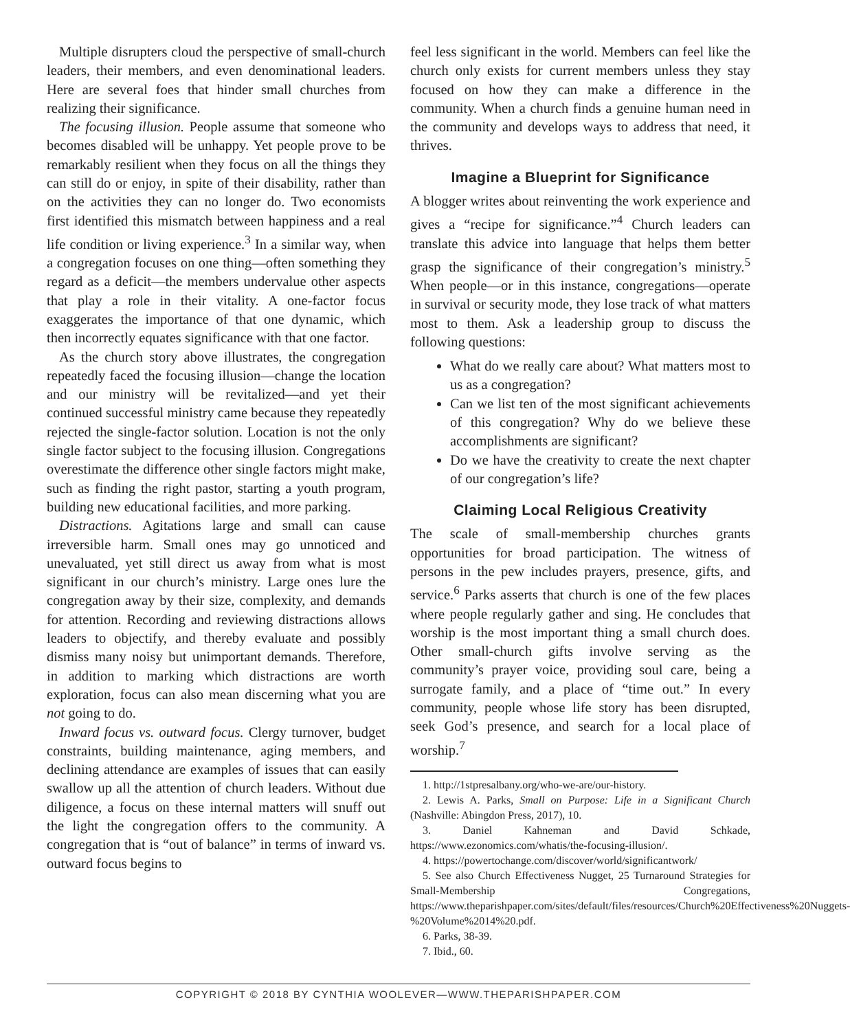Multiple disrupters cloud the perspective of small-church leaders, their members, and even denominational leaders. Here are several foes that hinder small churches from realizing their significance.
The focusing illusion. People assume that someone who becomes disabled will be unhappy. Yet people prove to be remarkably resilient when they focus on all the things they can still do or enjoy, in spite of their disability, rather than on the activities they can no longer do. Two economists first identified this mismatch between happiness and a real life condition or living experience.<sup>3</sup> In a similar way, when a congregation focuses on one thing—often something they regard as a deficit—the members undervalue other aspects that play a role in their vitality. A one-factor focus exaggerates the importance of that one dynamic, which then incorrectly equates significance with that one factor.
As the church story above illustrates, the congregation repeatedly faced the focusing illusion—change the location and our ministry will be revitalized—and yet their continued successful ministry came because they repeatedly rejected the single-factor solution. Location is not the only single factor subject to the focusing illusion. Congregations overestimate the difference other single factors might make, such as finding the right pastor, starting a youth program, building new educational facilities, and more parking.
Distractions. Agitations large and small can cause irreversible harm. Small ones may go unnoticed and unevaluated, yet still direct us away from what is most significant in our church’s ministry. Large ones lure the congregation away by their size, complexity, and demands for attention. Recording and reviewing distractions allows leaders to objectify, and thereby evaluate and possibly dismiss many noisy but unimportant demands. Therefore, in addition to marking which distractions are worth exploration, focus can also mean discerning what you are not going to do.
Inward focus vs. outward focus. Clergy turnover, budget constraints, building maintenance, aging members, and declining attendance are examples of issues that can easily swallow up all the attention of church leaders. Without due diligence, a focus on these internal matters will snuff out the light the congregation offers to the community. A congregation that is “out of balance” in terms of inward vs. outward focus begins to
feel less significant in the world. Members can feel like the church only exists for current members unless they stay focused on how they can make a difference in the community. When a church finds a genuine human need in the community and develops ways to address that need, it thrives.
Imagine a Blueprint for Significance
A blogger writes about reinventing the work experience and gives a “recipe for significance.”<sup>4</sup> Church leaders can translate this advice into language that helps them better grasp the significance of their congregation’s ministry.<sup>5</sup> When people—or in this instance, congregations—operate in survival or security mode, they lose track of what matters most to them. Ask a leadership group to discuss the following questions:
What do we really care about? What matters most to us as a congregation?
Can we list ten of the most significant achievements of this congregation? Why do we believe these accomplishments are significant?
Do we have the creativity to create the next chapter of our congregation’s life?
Claiming Local Religious Creativity
The scale of small-membership churches grants opportunities for broad participation. The witness of persons in the pew includes prayers, presence, gifts, and service.<sup>6</sup> Parks asserts that church is one of the few places where people regularly gather and sing. He concludes that worship is the most important thing a small church does. Other small-church gifts involve serving as the community’s prayer voice, providing soul care, being a surrogate family, and a place of “time out.” In every community, people whose life story has been disrupted, seek God’s presence, and search for a local place of worship.<sup>7</sup>
1. http://1stpresalbany.org/who-we-are/our-history.
2. Lewis A. Parks, Small on Purpose: Life in a Significant Church (Nashville: Abingdon Press, 2017), 10.
3. Daniel Kahneman and David Schkade, https://www.ezonomics.com/whatis/the-focusing-illusion/.
4. https://powertochange.com/discover/world/significantwork/
5. See also Church Effectiveness Nugget, 25 Turnaround Strategies for Small-Membership Congregations, https://www.theparishpaper.com/sites/default/files/resources/Church%20Effectiveness%20Nuggets-%20Volume%2014%20.pdf.
6. Parks, 38-39.
7. Ibid., 60.
COPYRIGHT © 2018 BY CYNTHIA WOOLEVER—WWW.THEPARISHPAPER.COM